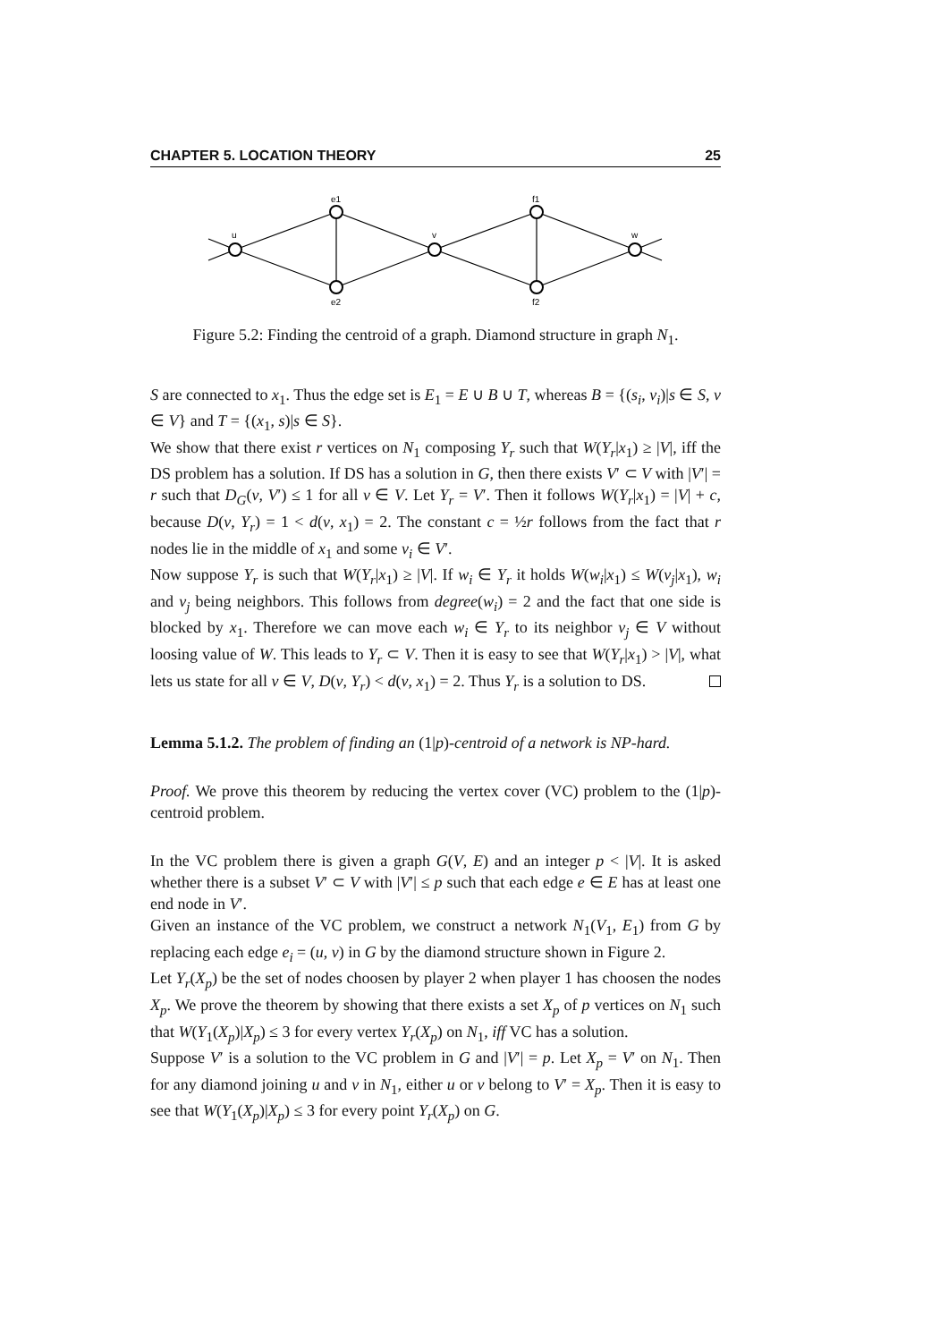CHAPTER 5. LOCATION THEORY 25
u
e1
e2
v
f1
f2
w
Figure 5.2: Finding the centroid of a graph. Diamond structure in graph N<sub>1</sub>.
S are connected to x<sub>1</sub>. Thus the edge set is E<sub>1</sub> = E ∪ B ∪ T, whereas B = {(s<sub>i</sub>, v<sub>i</sub>)|s ∈ S, v ∈ V} and T = {(x<sub>1</sub>, s)|s ∈ S}.
We show that there exist r vertices on N<sub>1</sub> composing Y<sub>r</sub> such that W(Y<sub>r</sub>|x<sub>1</sub>) ≥ |V|, iff the DS problem has a solution. If DS has a solution in G, then there exists V′ ⊂ V with |V′| = r such that D<sub>G</sub>(v, V′) ≤ 1 for all v ∈ V. Let Y<sub>r</sub> = V′. Then it follows W(Y<sub>r</sub>|x<sub>1</sub>) = |V| + c, because D(v, Y<sub>r</sub>) = 1 < d(v, x<sub>1</sub>) = 2. The constant c = ½r follows from the fact that r nodes lie in the middle of x<sub>1</sub> and some v<sub>i</sub> ∈ V′.
Now suppose Y<sub>r</sub> is such that W(Y<sub>r</sub>|x<sub>1</sub>) ≥ |V|. If w<sub>i</sub> ∈ Y<sub>r</sub> it holds W(w<sub>i</sub>|x<sub>1</sub>) ≤ W(v<sub>j</sub>|x<sub>1</sub>), w<sub>i</sub> and v<sub>j</sub> being neighbors. This follows from degree(w<sub>i</sub>) = 2 and the fact that one side is blocked by x<sub>1</sub>. Therefore we can move each w<sub>i</sub> ∈ Y<sub>r</sub> to its neighbor v<sub>j</sub> ∈ V without loosing value of W. This leads to Y<sub>r</sub> ⊂ V. Then it is easy to see that W(Y<sub>r</sub>|x<sub>1</sub>) > |V|, what lets us state for all v ∈ V, D(v, Y<sub>r</sub>) < d(v, x<sub>1</sub>) = 2. Thus Y<sub>r</sub> is a solution to DS.
Lemma 5.1.2. The problem of finding an (1|p)-centroid of a network is NP-hard.
Proof. We prove this theorem by reducing the vertex cover (VC) problem to the (1|p)-centroid problem.
In the VC problem there is given a graph G(V, E) and an integer p < |V|. It is asked whether there is a subset V′ ⊂ V with |V′| ≤ p such that each edge e ∈ E has at least one end node in V′.
Given an instance of the VC problem, we construct a network N<sub>1</sub>(V<sub>1</sub>, E<sub>1</sub>) from G by replacing each edge e<sub>i</sub> = (u, v) in G by the diamond structure shown in Figure 2.
Let Y<sub>r</sub>(X<sub>p</sub>) be the set of nodes choosen by player 2 when player 1 has choosen the nodes X<sub>p</sub>. We prove the theorem by showing that there exists a set X<sub>p</sub> of p vertices on N<sub>1</sub> such that W(Y<sub>1</sub>(X<sub>p</sub>)|X<sub>p</sub>) ≤ 3 for every vertex Y<sub>r</sub>(X<sub>p</sub>) on N<sub>1</sub>, iff VC has a solution.
Suppose V′ is a solution to the VC problem in G and |V′| = p. Let X<sub>p</sub> = V′ on N<sub>1</sub>. Then for any diamond joining u and v in N<sub>1</sub>, either u or v belong to V′ = X<sub>p</sub>. Then it is easy to see that W(Y<sub>1</sub>(X<sub>p</sub>)|X<sub>p</sub>) ≤ 3 for every point Y<sub>r</sub>(X<sub>p</sub>) on G.